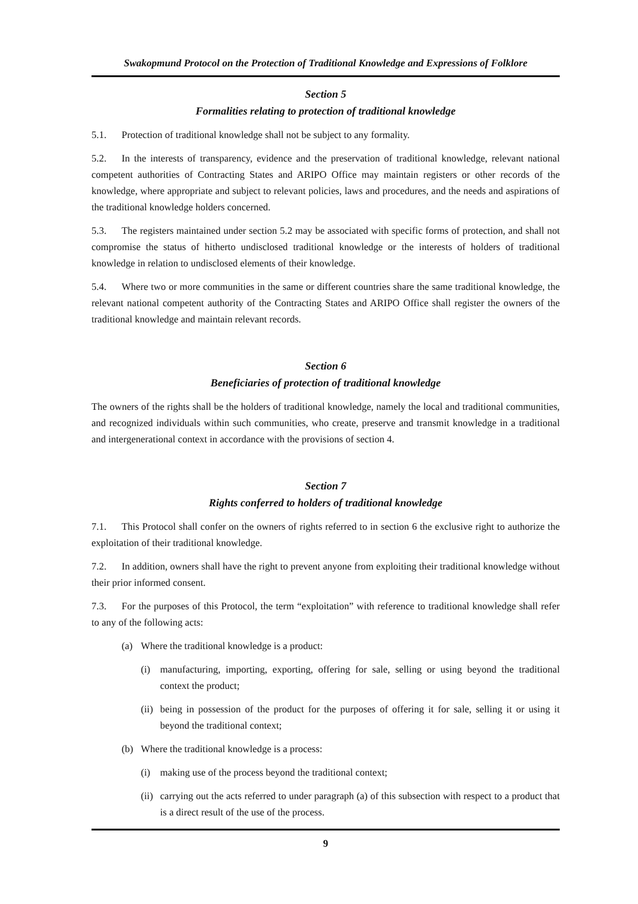Swakopmund Protocol on the Protection of Traditional Knowledge and Expressions of Folklore
Section 5
Formalities relating to protection of traditional knowledge
5.1. Protection of traditional knowledge shall not be subject to any formality.
5.2. In the interests of transparency, evidence and the preservation of traditional knowledge, relevant national competent authorities of Contracting States and ARIPO Office may maintain registers or other records of the knowledge, where appropriate and subject to relevant policies, laws and procedures, and the needs and aspirations of the traditional knowledge holders concerned.
5.3. The registers maintained under section 5.2 may be associated with specific forms of protection, and shall not compromise the status of hitherto undisclosed traditional knowledge or the interests of holders of traditional knowledge in relation to undisclosed elements of their knowledge.
5.4. Where two or more communities in the same or different countries share the same traditional knowledge, the relevant national competent authority of the Contracting States and ARIPO Office shall register the owners of the traditional knowledge and maintain relevant records.
Section 6
Beneficiaries of protection of traditional knowledge
The owners of the rights shall be the holders of traditional knowledge, namely the local and traditional communities, and recognized individuals within such communities, who create, preserve and transmit knowledge in a traditional and intergenerational context in accordance with the provisions of section 4.
Section 7
Rights conferred to holders of traditional knowledge
7.1. This Protocol shall confer on the owners of rights referred to in section 6 the exclusive right to authorize the exploitation of their traditional knowledge.
7.2. In addition, owners shall have the right to prevent anyone from exploiting their traditional knowledge without their prior informed consent.
7.3. For the purposes of this Protocol, the term “exploitation” with reference to traditional knowledge shall refer to any of the following acts:
(a) Where the traditional knowledge is a product:
(i) manufacturing, importing, exporting, offering for sale, selling or using beyond the traditional context the product;
(ii) being in possession of the product for the purposes of offering it for sale, selling it or using it beyond the traditional context;
(b) Where the traditional knowledge is a process:
(i) making use of the process beyond the traditional context;
(ii) carrying out the acts referred to under paragraph (a) of this subsection with respect to a product that is a direct result of the use of the process.
9